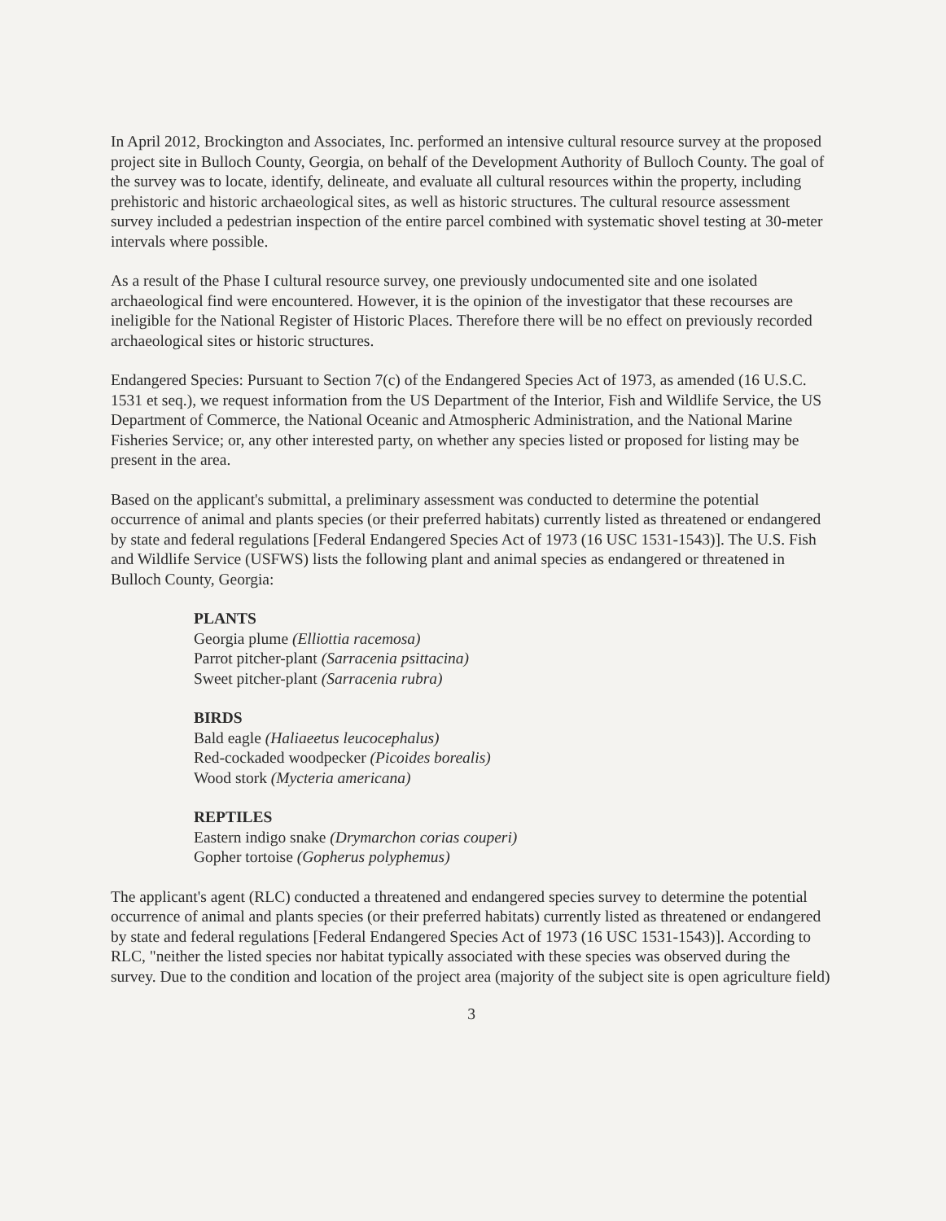In April 2012, Brockington and Associates, Inc. performed an intensive cultural resource survey at the proposed project site in Bulloch County, Georgia, on behalf of the Development Authority of Bulloch County. The goal of the survey was to locate, identify, delineate, and evaluate all cultural resources within the property, including prehistoric and historic archaeological sites, as well as historic structures. The cultural resource assessment survey included a pedestrian inspection of the entire parcel combined with systematic shovel testing at 30-meter intervals where possible.
As a result of the Phase I cultural resource survey, one previously undocumented site and one isolated archaeological find were encountered. However, it is the opinion of the investigator that these recourses are ineligible for the National Register of Historic Places. Therefore there will be no effect on previously recorded archaeological sites or historic structures.
Endangered Species: Pursuant to Section 7(c) of the Endangered Species Act of 1973, as amended (16 U.S.C. 1531 et seq.), we request information from the US Department of the Interior, Fish and Wildlife Service, the US Department of Commerce, the National Oceanic and Atmospheric Administration, and the National Marine Fisheries Service; or, any other interested party, on whether any species listed or proposed for listing may be present in the area.
Based on the applicant's submittal, a preliminary assessment was conducted to determine the potential occurrence of animal and plants species (or their preferred habitats) currently listed as threatened or endangered by state and federal regulations [Federal Endangered Species Act of 1973 (16 USC 1531-1543)]. The U.S. Fish and Wildlife Service (USFWS) lists the following plant and animal species as endangered or threatened in Bulloch County, Georgia:
PLANTS
Georgia plume (Elliottia racemosa)
Parrot pitcher-plant (Sarracenia psittacina)
Sweet pitcher-plant (Sarracenia rubra)
BIRDS
Bald eagle (Haliaeetus leucocephalus)
Red-cockaded woodpecker (Picoides borealis)
Wood stork (Mycteria americana)
REPTILES
Eastern indigo snake (Drymarchon corias couperi)
Gopher tortoise (Gopherus polyphemus)
The applicant's agent (RLC) conducted a threatened and endangered species survey to determine the potential occurrence of animal and plants species (or their preferred habitats) currently listed as threatened or endangered by state and federal regulations [Federal Endangered Species Act of 1973 (16 USC 1531-1543)]. According to RLC, "neither the listed species nor habitat typically associated with these species was observed during the survey. Due to the condition and location of the project area (majority of the subject site is open agriculture field)
3